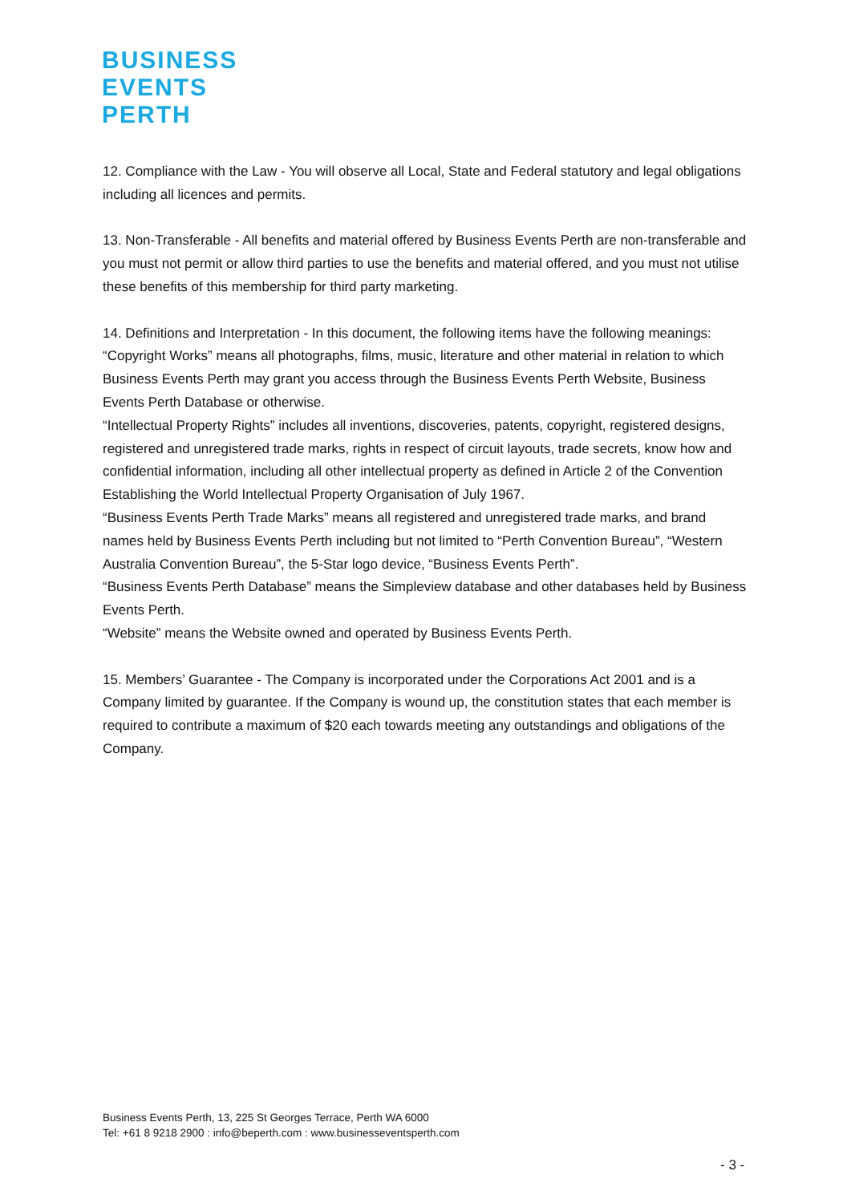BUSINESS
EVENTS
PERTH
12. Compliance with the Law - You will observe all Local, State and Federal statutory and legal obligations including all licences and permits.
13. Non-Transferable - All benefits and material offered by Business Events Perth are non-transferable and you must not permit or allow third parties to use the benefits and material offered, and you must not utilise these benefits of this membership for third party marketing.
14. Definitions and Interpretation - In this document, the following items have the following meanings:
“Copyright Works” means all photographs, films, music, literature and other material in relation to which Business Events Perth may grant you access through the Business Events Perth Website, Business Events Perth Database or otherwise.
“Intellectual Property Rights” includes all inventions, discoveries, patents, copyright, registered designs, registered and unregistered trade marks, rights in respect of circuit layouts, trade secrets, know how and confidential information, including all other intellectual property as defined in Article 2 of the Convention Establishing the World Intellectual Property Organisation of July 1967.
“Business Events Perth Trade Marks” means all registered and unregistered trade marks, and brand names held by Business Events Perth including but not limited to “Perth Convention Bureau”, “Western Australia Convention Bureau”, the 5-Star logo device, “Business Events Perth”.
“Business Events Perth Database” means the Simpleview database and other databases held by Business Events Perth.
“Website” means the Website owned and operated by Business Events Perth.
15. Members’ Guarantee - The Company is incorporated under the Corporations Act 2001 and is a Company limited by guarantee. If the Company is wound up, the constitution states that each member is required to contribute a maximum of $20 each towards meeting any outstandings and obligations of the Company.
Business Events Perth, 13, 225 St Georges Terrace, Perth WA 6000
Tel: +61 8 9218 2900 : info@beperth.com : www.businesseventsperth.com
- 3 -